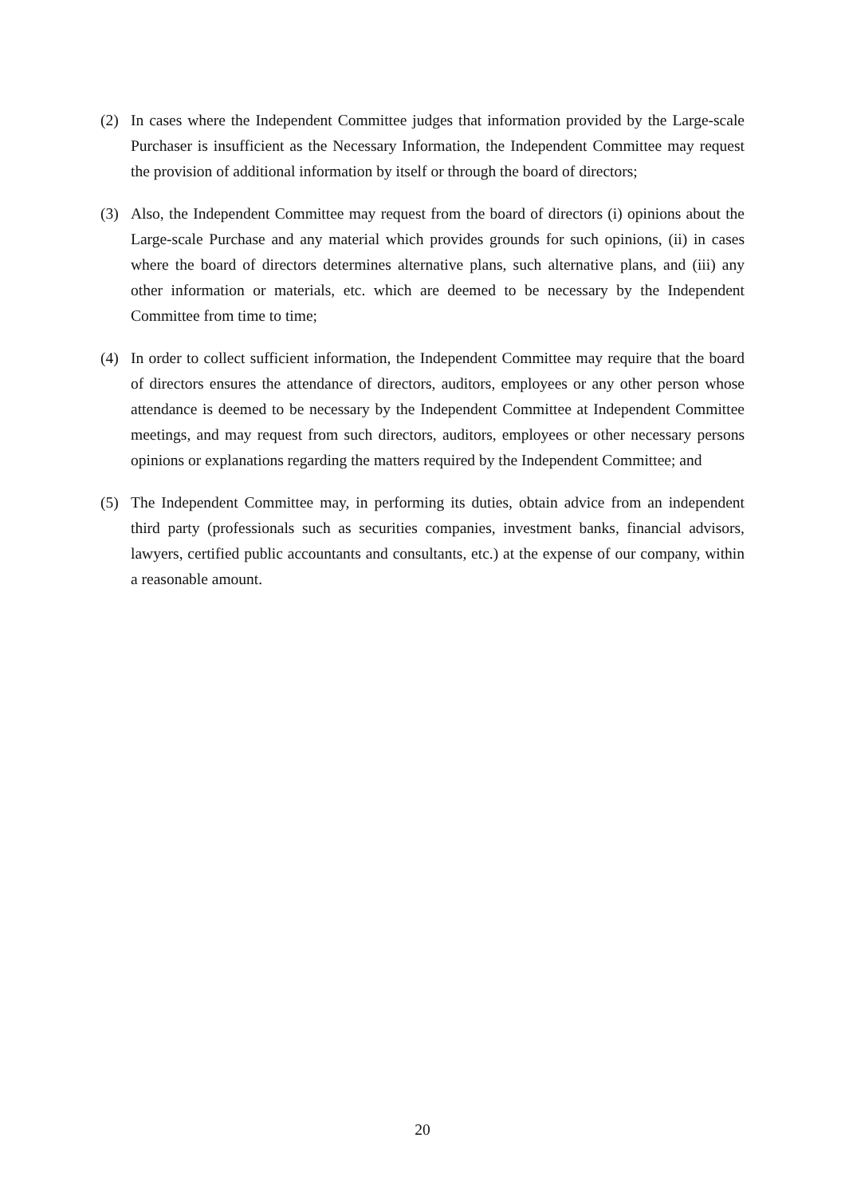(2) In cases where the Independent Committee judges that information provided by the Large-scale Purchaser is insufficient as the Necessary Information, the Independent Committee may request the provision of additional information by itself or through the board of directors;
(3) Also, the Independent Committee may request from the board of directors (i) opinions about the Large-scale Purchase and any material which provides grounds for such opinions, (ii) in cases where the board of directors determines alternative plans, such alternative plans, and (iii) any other information or materials, etc. which are deemed to be necessary by the Independent Committee from time to time;
(4) In order to collect sufficient information, the Independent Committee may require that the board of directors ensures the attendance of directors, auditors, employees or any other person whose attendance is deemed to be necessary by the Independent Committee at Independent Committee meetings, and may request from such directors, auditors, employees or other necessary persons opinions or explanations regarding the matters required by the Independent Committee; and
(5) The Independent Committee may, in performing its duties, obtain advice from an independent third party (professionals such as securities companies, investment banks, financial advisors, lawyers, certified public accountants and consultants, etc.) at the expense of our company, within a reasonable amount.
20